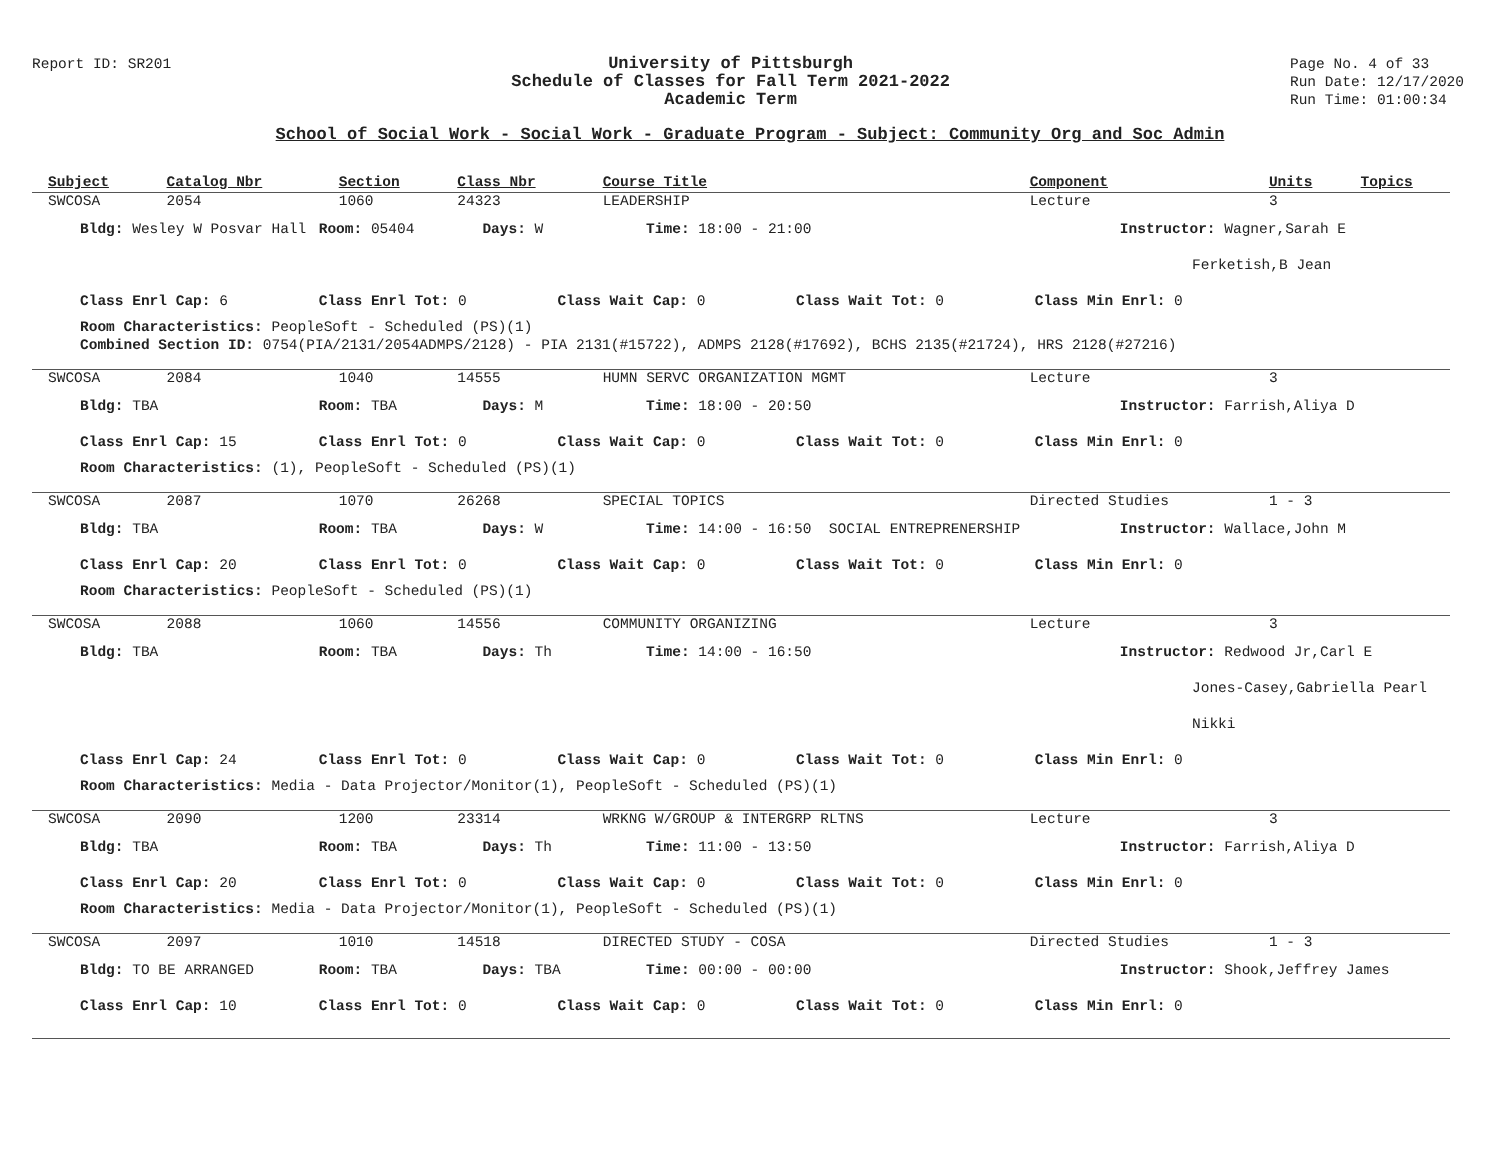Report ID: SR201
University of Pittsburgh
Schedule of Classes for Fall Term 2021-2022
Academic Term
Page No. 4 of 33
Run Date: 12/17/2020
Run Time: 01:00:34
School of Social Work - Social Work - Graduate Program - Subject: Community Org and Soc Admin
| Subject | Catalog Nbr | Section | Class Nbr | Course Title | Component | Units | Topics |
| --- | --- | --- | --- | --- | --- | --- | --- |
| SWCOSA | 2054 | 1060 | 24323 | LEADERSHIP | Lecture | 3 | |
| Bldg: Wesley W Posvar Hall Room: 05404 Days: W Time: 18:00 - 21:00 Instructor: Wagner,Sarah E | | | | | | | |
| Ferketish,B Jean | | | | | | | |
| Class Enrl Cap: 6 Class Enrl Tot: 0 Class Wait Cap: 0 Class Wait Tot: 0 Class Min Enrl: 0 | | | | | | | |
| Room Characteristics: PeopleSoft - Scheduled (PS)(1) | | | | | | | |
| Combined Section ID: 0754(PIA/2131/2054ADMPS/2128) - PIA 2131(#15722), ADMPS 2128(#17692), BCHS 2135(#21724), HRS 2128(#27216) | | | | | | | |
| SWCOSA | 2084 | 1040 | 14555 | HUMN SERVC ORGANIZATION MGMT | Lecture | 3 | |
| Bldg: TBA Room: TBA Days: M Time: 18:00 - 20:50 Instructor: Farrish,Aliya D | | | | | | | |
| Class Enrl Cap: 15 Class Enrl Tot: 0 Class Wait Cap: 0 Class Wait Tot: 0 Class Min Enrl: 0 | | | | | | | |
| Room Characteristics: (1), PeopleSoft - Scheduled (PS)(1) | | | | | | | |
| SWCOSA | 2087 | 1070 | 26268 | SPECIAL TOPICS | Directed Studies | 1 - 3 | |
| Bldg: TBA Room: TBA Days: W Time: 14:00 - 16:50 SOCIAL ENTREPRENERSHIP Instructor: Wallace,John M | | | | | | | |
| Class Enrl Cap: 20 Class Enrl Tot: 0 Class Wait Cap: 0 Class Wait Tot: 0 Class Min Enrl: 0 | | | | | | | |
| Room Characteristics: PeopleSoft - Scheduled (PS)(1) | | | | | | | |
| SWCOSA | 2088 | 1060 | 14556 | COMMUNITY ORGANIZING | Lecture | 3 | |
| Bldg: TBA Room: TBA Days: Th Time: 14:00 - 16:50 Instructor: Redwood Jr,Carl E | | | | | | | |
| Jones-Casey,Gabriella Pearl | | | | | | | |
| Nikki | | | | | | | |
| Class Enrl Cap: 24 Class Enrl Tot: 0 Class Wait Cap: 0 Class Wait Tot: 0 Class Min Enrl: 0 | | | | | | | |
| Room Characteristics: Media - Data Projector/Monitor(1), PeopleSoft - Scheduled (PS)(1) | | | | | | | |
| SWCOSA | 2090 | 1200 | 23314 | WRKNG W/GROUP & INTERGRP RLTNS | Lecture | 3 | |
| Bldg: TBA Room: TBA Days: Th Time: 11:00 - 13:50 Instructor: Farrish,Aliya D | | | | | | | |
| Class Enrl Cap: 20 Class Enrl Tot: 0 Class Wait Cap: 0 Class Wait Tot: 0 Class Min Enrl: 0 | | | | | | | |
| Room Characteristics: Media - Data Projector/Monitor(1), PeopleSoft - Scheduled (PS)(1) | | | | | | | |
| SWCOSA | 2097 | 1010 | 14518 | DIRECTED STUDY - COSA | Directed Studies | 1 - 3 | |
| Bldg: TO BE ARRANGED Room: TBA Days: TBA Time: 00:00 - 00:00 Instructor: Shook,Jeffrey James | | | | | | | |
| Class Enrl Cap: 10 Class Enrl Tot: 0 Class Wait Cap: 0 Class Wait Tot: 0 Class Min Enrl: 0 | | | | | | | |